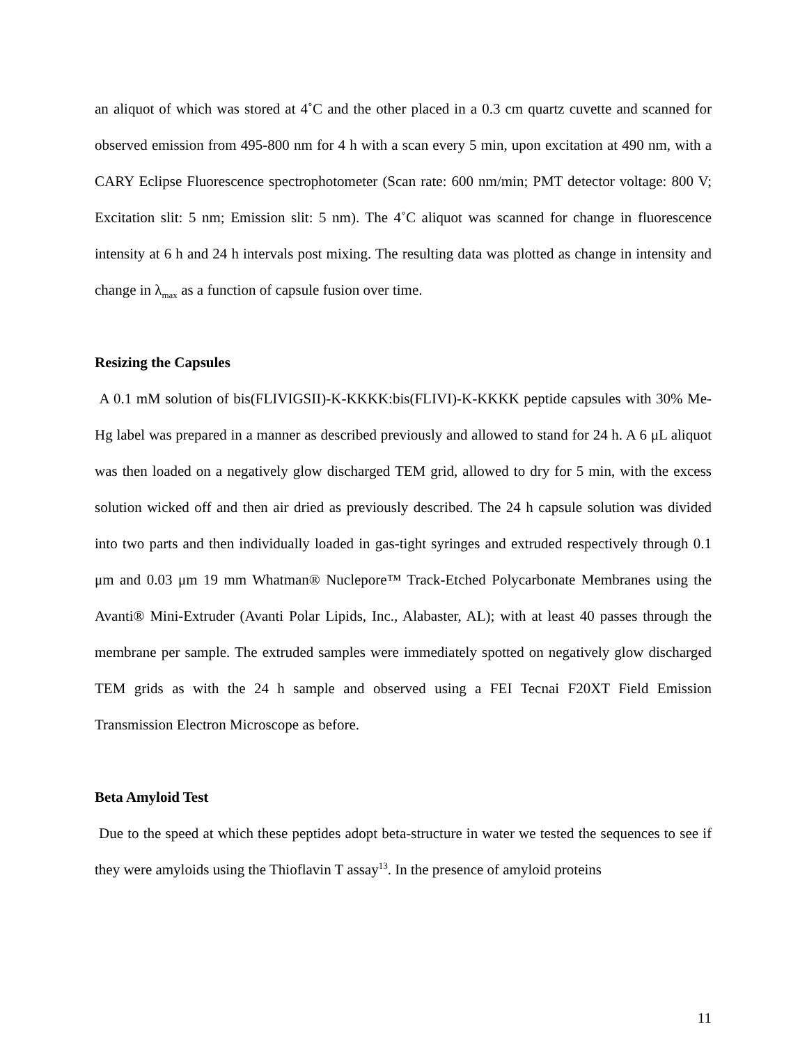an aliquot of which was stored at 4˚C and the other placed in a 0.3 cm quartz cuvette and scanned for observed emission from 495-800 nm for 4 h with a scan every 5 min, upon excitation at 490 nm, with a CARY Eclipse Fluorescence spectrophotometer (Scan rate: 600 nm/min; PMT detector voltage: 800 V; Excitation slit: 5 nm; Emission slit: 5 nm). The 4˚C aliquot was scanned for change in fluorescence intensity at 6 h and 24 h intervals post mixing. The resulting data was plotted as change in intensity and change in λ<sub>max</sub> as a function of capsule fusion over time.
Resizing the Capsules
A 0.1 mM solution of bis(FLIVIGSII)-K-KKKK:bis(FLIVI)-K-KKKK peptide capsules with 30% Me-Hg label was prepared in a manner as described previously and allowed to stand for 24 h. A 6 μL aliquot was then loaded on a negatively glow discharged TEM grid, allowed to dry for 5 min, with the excess solution wicked off and then air dried as previously described. The 24 h capsule solution was divided into two parts and then individually loaded in gas-tight syringes and extruded respectively through 0.1 μm and 0.03 μm 19 mm Whatman® Nuclepore™ Track-Etched Polycarbonate Membranes using the Avanti® Mini-Extruder (Avanti Polar Lipids, Inc., Alabaster, AL); with at least 40 passes through the membrane per sample. The extruded samples were immediately spotted on negatively glow discharged TEM grids as with the 24 h sample and observed using a FEI Tecnai F20XT Field Emission Transmission Electron Microscope as before.
Beta Amyloid Test
Due to the speed at which these peptides adopt beta-structure in water we tested the sequences to see if they were amyloids using the Thioflavin T assay<sup>13</sup>. In the presence of amyloid proteins
11